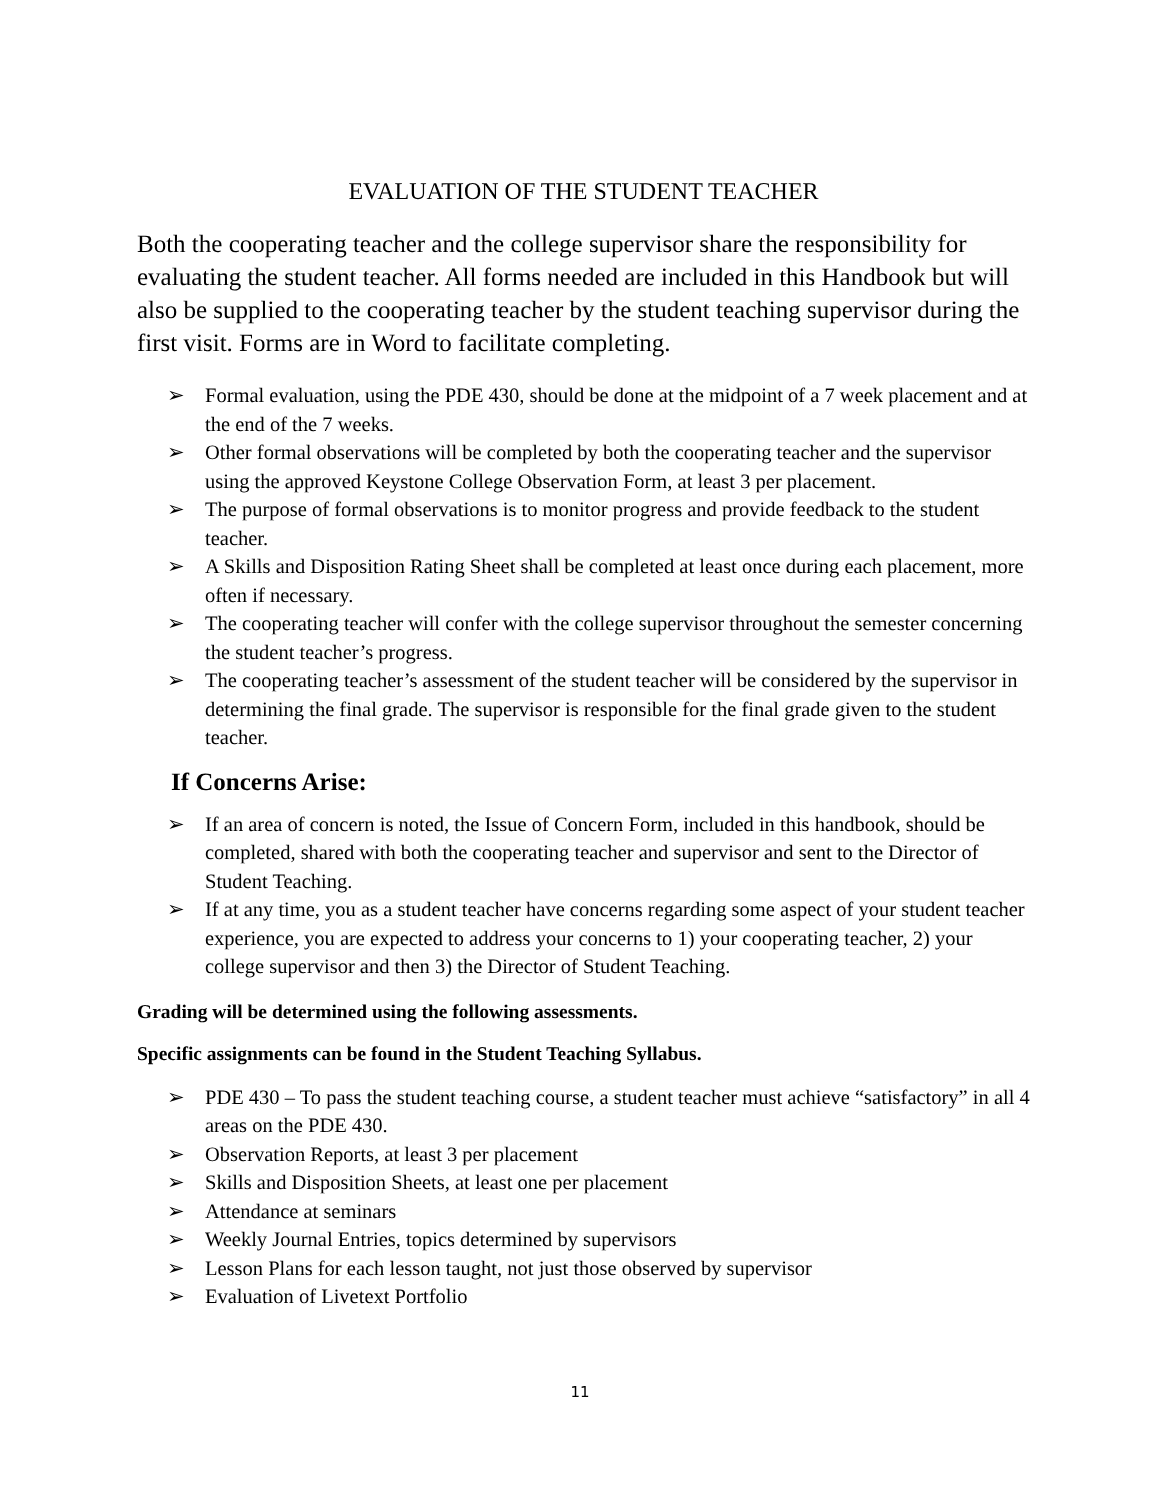EVALUATION OF THE STUDENT TEACHER
Both the cooperating teacher and the college supervisor share the responsibility for evaluating the student teacher. All forms needed are included in this Handbook but will also be supplied to the cooperating teacher by the student teaching supervisor during the first visit. Forms are in Word to facilitate completing.
➢ Formal evaluation, using the PDE 430, should be done at the midpoint of a 7 week placement and at the end of the 7 weeks.
➢ Other formal observations will be completed by both the cooperating teacher and the supervisor using the approved Keystone College Observation Form, at least 3 per placement.
➢ The purpose of formal observations is to monitor progress and provide feedback to the student teacher.
➢ A Skills and Disposition Rating Sheet shall be completed at least once during each placement, more often if necessary.
➢ The cooperating teacher will confer with the college supervisor throughout the semester concerning the student teacher’s progress.
➢ The cooperating teacher’s assessment of the student teacher will be considered by the supervisor in determining the final grade. The supervisor is responsible for the final grade given to the student teacher.
If Concerns Arise:
➢ If an area of concern is noted, the Issue of Concern Form, included in this handbook, should be completed, shared with both the cooperating teacher and supervisor and sent to the Director of Student Teaching.
➢ If at any time, you as a student teacher have concerns regarding some aspect of your student teacher experience, you are expected to address your concerns to 1) your cooperating teacher, 2) your college supervisor and then 3) the Director of Student Teaching.
Grading will be determined using the following assessments.
Specific assignments can be found in the Student Teaching Syllabus.
➢ PDE 430 – To pass the student teaching course, a student teacher must achieve “satisfactory” in all 4 areas on the PDE 430.
➢ Observation Reports, at least 3 per placement
➢ Skills and Disposition Sheets, at least one per placement
➢ Attendance at seminars
➢ Weekly Journal Entries, topics determined by supervisors
➢ Lesson Plans for each lesson taught, not just those observed by supervisor
➢ Evaluation of Livetext Portfolio
11